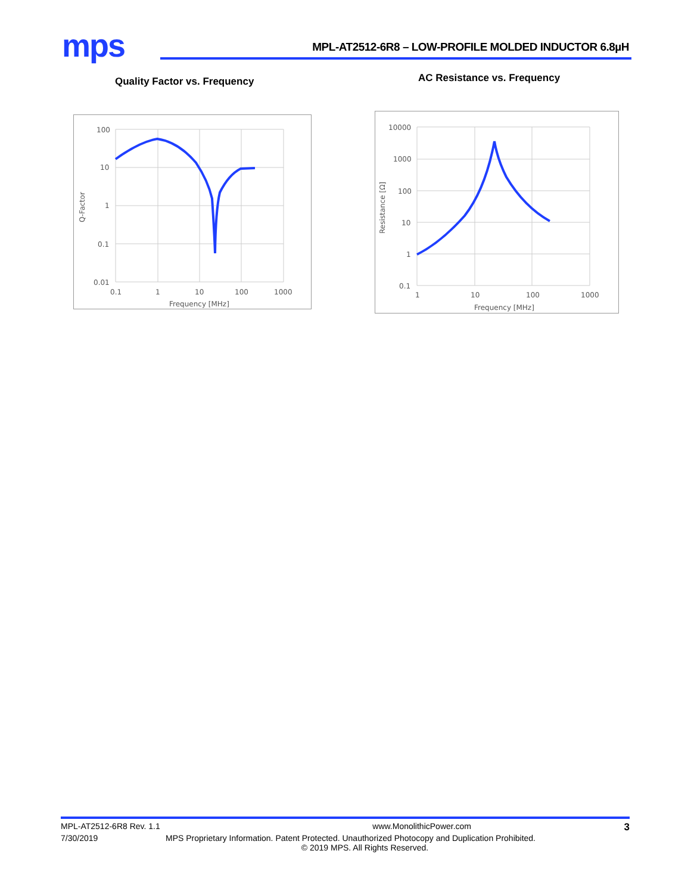mps
MPL-AT2512-6R8 – LOW-PROFILE MOLDED INDUCTOR 6.8µH
Quality Factor vs. Frequency AC Resistance vs. Frequency
100
10
1
0.1
0.01
0.1
1
10
100
1000
Frequency [MHz]
Q-Factor
10000
1000
100
10
1
0.1
1
10
100
1000
Frequency [MHz]
Resistance [Ω]
MPL-AT2512-6R8 Rev. 1.1 www.MonolithicPower.com 3
7/30/2019 MPS Proprietary Information. Patent Protected. Unauthorized Photocopy and Duplication Prohibited.
© 2019 MPS. All Rights Reserved.